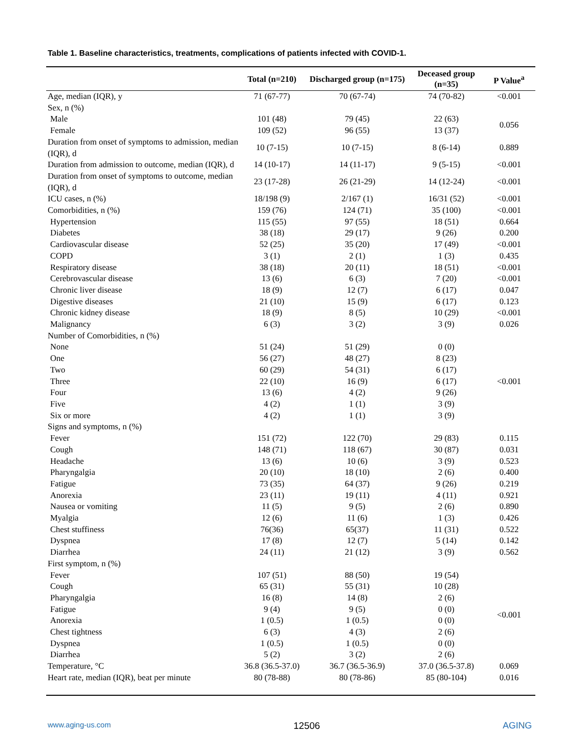Table 1. Baseline characteristics, treatments, complications of patients infected with COVID-1.
| | Total (n=210) | Discharged group (n=175) | Deceased group (n=35) | P Value<sup>a</sup> |
| --- | --- | --- | --- | --- |
| Age, median (IQR), y | 71 (67-77) | 70 (67-74) | 74 (70-82) | <0.001 |
| Sex, n (%) | | | | |
| Male | 101 (48) | 79 (45) | 22 (63) | 0.056 |
| Female | 109 (52) | 96 (55) | 13 (37) | |
| Duration from onset of symptoms to admission, median (IQR), d | 10 (7-15) | 10 (7-15) | 8 (6-14) | 0.889 |
| Duration from admission to outcome, median (IQR), d | 14 (10-17) | 14 (11-17) | 9 (5-15) | <0.001 |
| Duration from onset of symptoms to outcome, median (IQR), d | 23 (17-28) | 26 (21-29) | 14 (12-24) | <0.001 |
| ICU cases, n (%) | 18/198 (9) | 2/167 (1) | 16/31 (52) | <0.001 |
| Comorbidities, n (%) | 159 (76) | 124 (71) | 35 (100) | <0.001 |
| Hypertension | 115 (55) | 97 (55) | 18 (51) | 0.664 |
| Diabetes | 38 (18) | 29 (17) | 9 (26) | 0.200 |
| Cardiovascular disease | 52 (25) | 35 (20) | 17 (49) | <0.001 |
| COPD | 3 (1) | 2 (1) | 1 (3) | 0.435 |
| Respiratory disease | 38 (18) | 20 (11) | 18 (51) | <0.001 |
| Cerebrovascular disease | 13 (6) | 6 (3) | 7 (20) | <0.001 |
| Chronic liver disease | 18 (9) | 12 (7) | 6 (17) | 0.047 |
| Digestive diseases | 21 (10) | 15 (9) | 6 (17) | 0.123 |
| Chronic kidney disease | 18 (9) | 8 (5) | 10 (29) | <0.001 |
| Malignancy | 6 (3) | 3 (2) | 3 (9) | 0.026 |
| Number of Comorbidities, n (%) | | | | |
| None | 51 (24) | 51 (29) | 0 (0) | <0.001 |
| One | 56 (27) | 48 (27) | 8 (23) | |
| Two | 60 (29) | 54 (31) | 6 (17) | |
| Three | 22 (10) | 16 (9) | 6 (17) | |
| Four | 13 (6) | 4 (2) | 9 (26) | |
| Five | 4 (2) | 1 (1) | 3 (9) | |
| Six or more | 4 (2) | 1 (1) | 3 (9) | |
| Signs and symptoms, n (%) | | | | |
| Fever | 151 (72) | 122 (70) | 29 (83) | 0.115 |
| Cough | 148 (71) | 118 (67) | 30 (87) | 0.031 |
| Headache | 13 (6) | 10 (6) | 3 (9) | 0.523 |
| Pharyngalgia | 20 (10) | 18 (10) | 2 (6) | 0.400 |
| Fatigue | 73 (35) | 64 (37) | 9 (26) | 0.219 |
| Anorexia | 23 (11) | 19 (11) | 4 (11) | 0.921 |
| Nausea or vomiting | 11 (5) | 9 (5) | 2 (6) | 0.890 |
| Myalgia | 12 (6) | 11 (6) | 1 (3) | 0.426 |
| Chest stuffiness | 76(36) | 65(37) | 11 (31) | 0.522 |
| Dyspnea | 17 (8) | 12 (7) | 5 (14) | 0.142 |
| Diarrhea | 24 (11) | 21 (12) | 3 (9) | 0.562 |
| First symptom, n (%) | | | | |
| Fever | 107 (51) | 88 (50) | 19 (54) | <0.001 |
| Cough | 65 (31) | 55 (31) | 10 (28) | |
| Pharyngalgia | 16 (8) | 14 (8) | 2 (6) | |
| Fatigue | 9 (4) | 9 (5) | 0 (0) | |
| Anorexia | 1 (0.5) | 1 (0.5) | 0 (0) | |
| Chest tightness | 6 (3) | 4 (3) | 2 (6) | |
| Dyspnea | 1 (0.5) | 1 (0.5) | 0 (0) | |
| Diarrhea | 5 (2) | 3 (2) | 2 (6) | |
| Temperature, °C | 36.8 (36.5-37.0) | 36.7 (36.5-36.9) | 37.0 (36.5-37.8) | 0.069 |
| Heart rate, median (IQR), beat per minute | 80 (78-88) | 80 (78-86) | 85 (80-104) | 0.016 |
www.aging-us.com 12506 AGING